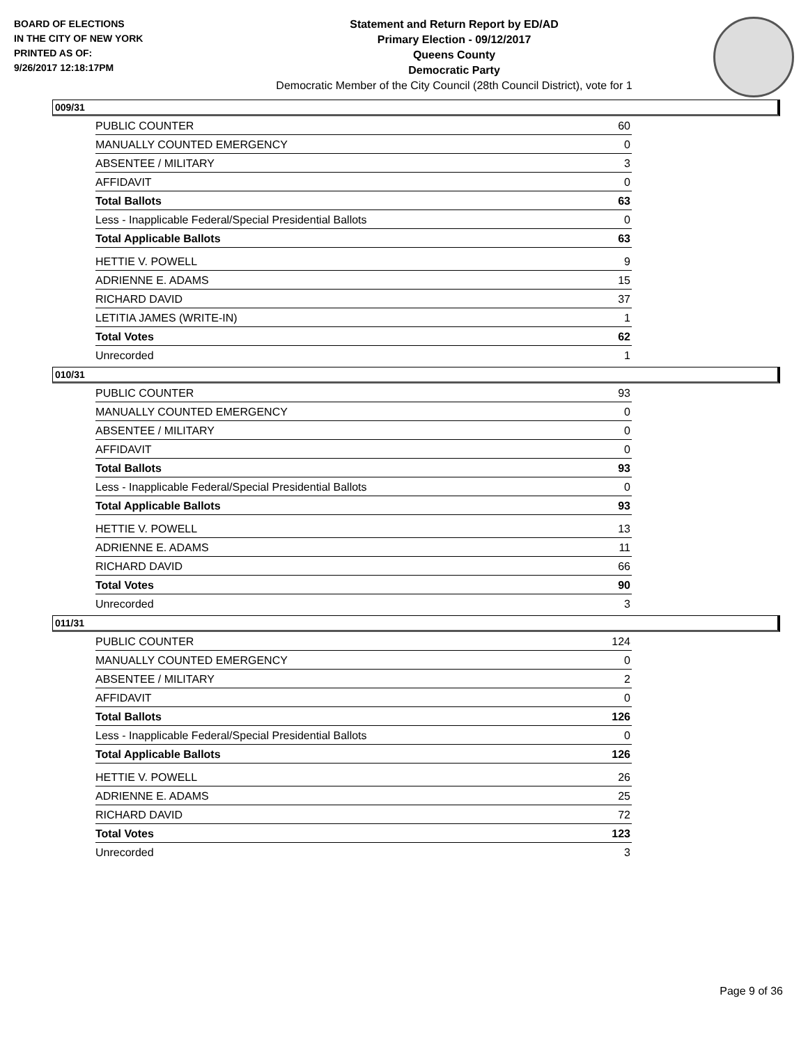BOARD OF ELECTIONS
IN THE CITY OF NEW YORK
PRINTED AS OF:
9/26/2017 12:18:17PM
Statement and Return Report by ED/AD
Primary Election - 09/12/2017
Queens County
Democratic Party
Democratic Member of the City Council (28th Council District), vote for 1
009/31
| PUBLIC COUNTER | 60 |
| MANUALLY COUNTED EMERGENCY | 0 |
| ABSENTEE / MILITARY | 3 |
| AFFIDAVIT | 0 |
| Total Ballots | 63 |
| Less - Inapplicable Federal/Special Presidential Ballots | 0 |
| Total Applicable Ballots | 63 |
| HETTIE V. POWELL | 9 |
| ADRIENNE E. ADAMS | 15 |
| RICHARD DAVID | 37 |
| LETITIA JAMES (WRITE-IN) | 1 |
| Total Votes | 62 |
| Unrecorded | 1 |
010/31
| PUBLIC COUNTER | 93 |
| MANUALLY COUNTED EMERGENCY | 0 |
| ABSENTEE / MILITARY | 0 |
| AFFIDAVIT | 0 |
| Total Ballots | 93 |
| Less - Inapplicable Federal/Special Presidential Ballots | 0 |
| Total Applicable Ballots | 93 |
| HETTIE V. POWELL | 13 |
| ADRIENNE E. ADAMS | 11 |
| RICHARD DAVID | 66 |
| Total Votes | 90 |
| Unrecorded | 3 |
011/31
| PUBLIC COUNTER | 124 |
| MANUALLY COUNTED EMERGENCY | 0 |
| ABSENTEE / MILITARY | 2 |
| AFFIDAVIT | 0 |
| Total Ballots | 126 |
| Less - Inapplicable Federal/Special Presidential Ballots | 0 |
| Total Applicable Ballots | 126 |
| HETTIE V. POWELL | 26 |
| ADRIENNE E. ADAMS | 25 |
| RICHARD DAVID | 72 |
| Total Votes | 123 |
| Unrecorded | 3 |
Page 9 of 36